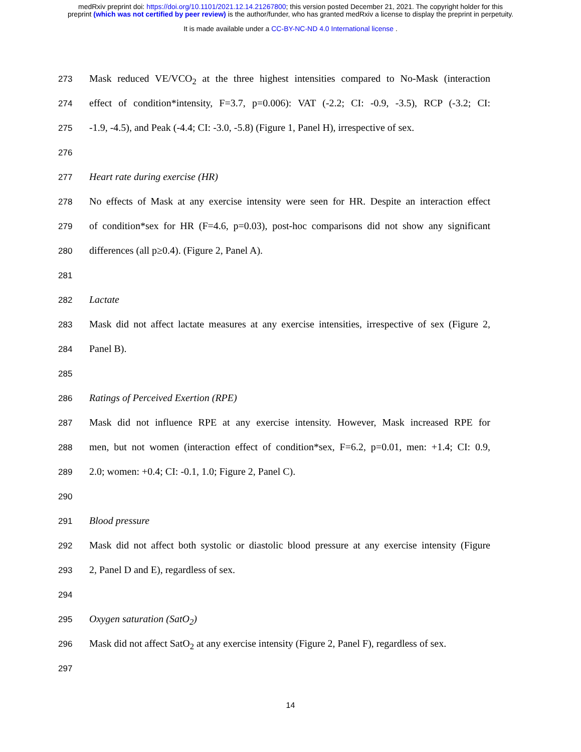medRxiv preprint doi: https://doi.org/10.1101/2021.12.14.21267800; this version posted December 21, 2021. The copyright holder for this
preprint (which was not certified by peer review) is the author/funder, who has granted medRxiv a license to display the preprint in perpetuity.
It is made available under a CC-BY-NC-ND 4.0 International license .
273 Mask reduced VE/VCO<sub>2</sub> at the three highest intensities compared to No-Mask (interaction
274 effect of condition*intensity, F=3.7, p=0.006): VAT (-2.2; CI: -0.9, -3.5), RCP (-3.2; CI:
275 -1.9, -4.5), and Peak (-4.4; CI: -3.0, -5.8) (Figure 1, Panel H), irrespective of sex.
276
277 Heart rate during exercise (HR)
278 No effects of Mask at any exercise intensity were seen for HR. Despite an interaction effect
279 of condition*sex for HR (F=4.6, p=0.03), post-hoc comparisons did not show any significant
280 differences (all p≥0.4). (Figure 2, Panel A).
281
282 Lactate
283 Mask did not affect lactate measures at any exercise intensities, irrespective of sex (Figure 2,
284 Panel B).
285
286 Ratings of Perceived Exertion (RPE)
287 Mask did not influence RPE at any exercise intensity. However, Mask increased RPE for
288 men, but not women (interaction effect of condition*sex, F=6.2, p=0.01, men: +1.4; CI: 0.9,
289 2.0; women: +0.4; CI: -0.1, 1.0; Figure 2, Panel C).
290
291 Blood pressure
292 Mask did not affect both systolic or diastolic blood pressure at any exercise intensity (Figure
293 2, Panel D and E), regardless of sex.
294
295 Oxygen saturation (SatO<sub>2</sub>)
296 Mask did not affect SatO<sub>2</sub> at any exercise intensity (Figure 2, Panel F), regardless of sex.
297
14